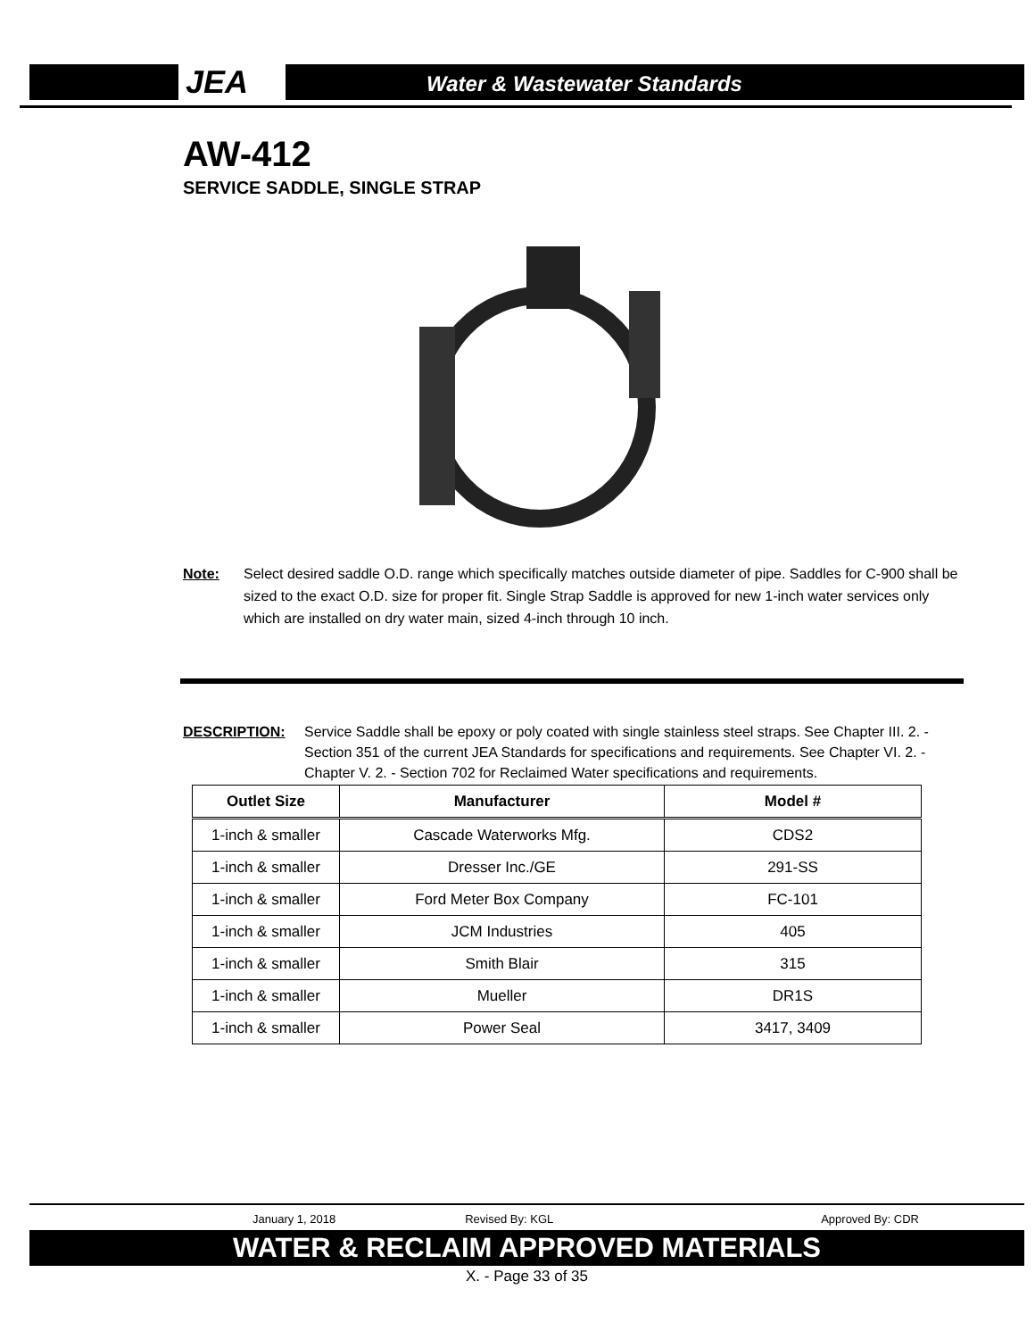JEA Water & Wastewater Standards
AW-412
SERVICE SADDLE, SINGLE STRAP
Note: Select desired saddle O.D. range which specifically matches outside diameter of pipe. Saddles for C-900 shall be sized to the exact O.D. size for proper fit. Single Strap Saddle is approved for new 1-inch water services only which are installed on dry water main, sized 4-inch through 10 inch.
DESCRIPTION: Service Saddle shall be epoxy or poly coated with single stainless steel straps. See Chapter III. 2. - Section 351 of the current JEA Standards for specifications and requirements. See Chapter VI. 2. - Chapter V. 2. - Section 702 for Reclaimed Water specifications and requirements.
| Outlet Size | Manufacturer | Model # |
| --- | --- | --- |
| 1-inch & smaller | Cascade Waterworks Mfg. | CDS2 |
| 1-inch & smaller | Dresser Inc./GE | 291-SS |
| 1-inch & smaller | Ford Meter Box Company | FC-101 |
| 1-inch & smaller | JCM Industries | 405 |
| 1-inch & smaller | Smith Blair | 315 |
| 1-inch & smaller | Mueller | DR1S |
| 1-inch & smaller | Power Seal | 3417, 3409 |
January 1, 2018 Revised By: KGL Approved By: CDR
WATER & RECLAIM APPROVED MATERIALS
X. - Page 33 of 35